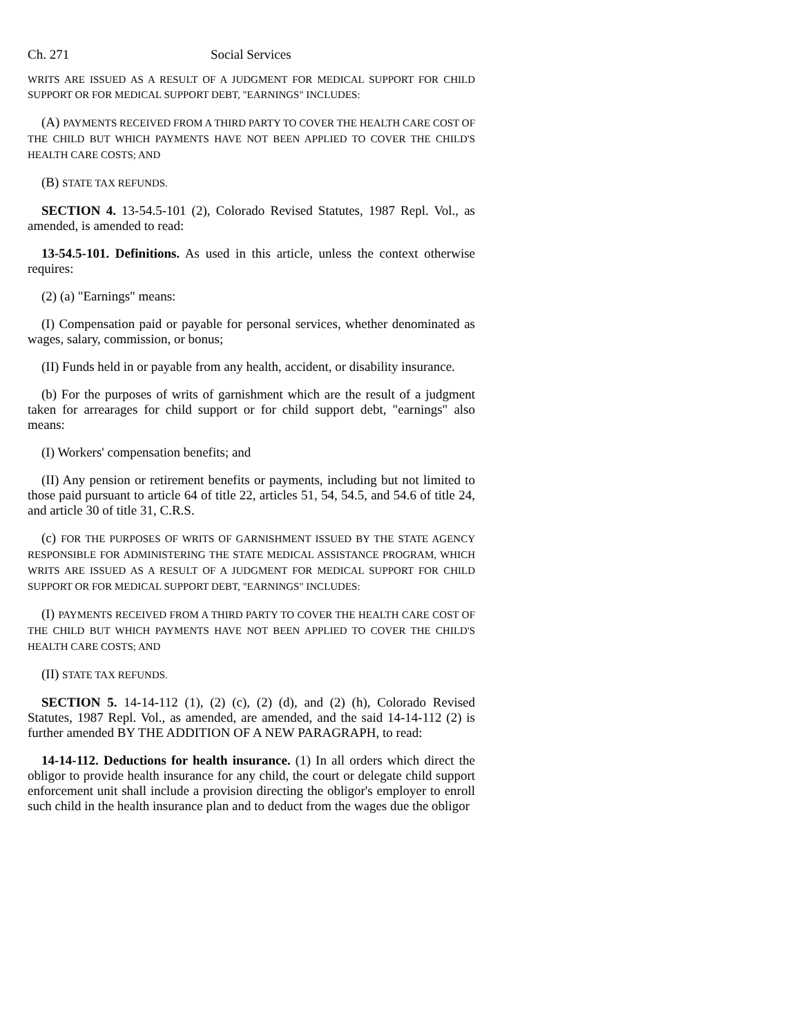Ch. 271 Social Services
WRITS ARE ISSUED AS A RESULT OF A JUDGMENT FOR MEDICAL SUPPORT FOR CHILD SUPPORT OR FOR MEDICAL SUPPORT DEBT, "EARNINGS" INCLUDES:
(A) PAYMENTS RECEIVED FROM A THIRD PARTY TO COVER THE HEALTH CARE COST OF THE CHILD BUT WHICH PAYMENTS HAVE NOT BEEN APPLIED TO COVER THE CHILD'S HEALTH CARE COSTS; AND
(B) STATE TAX REFUNDS.
SECTION 4. 13-54.5-101 (2), Colorado Revised Statutes, 1987 Repl. Vol., as amended, is amended to read:
13-54.5-101. Definitions. As used in this article, unless the context otherwise requires:
(2) (a) "Earnings" means:
(I) Compensation paid or payable for personal services, whether denominated as wages, salary, commission, or bonus;
(II) Funds held in or payable from any health, accident, or disability insurance.
(b) For the purposes of writs of garnishment which are the result of a judgment taken for arrearages for child support or for child support debt, "earnings" also means:
(I) Workers' compensation benefits; and
(II) Any pension or retirement benefits or payments, including but not limited to those paid pursuant to article 64 of title 22, articles 51, 54, 54.5, and 54.6 of title 24, and article 30 of title 31, C.R.S.
(c) FOR THE PURPOSES OF WRITS OF GARNISHMENT ISSUED BY THE STATE AGENCY RESPONSIBLE FOR ADMINISTERING THE STATE MEDICAL ASSISTANCE PROGRAM, WHICH WRITS ARE ISSUED AS A RESULT OF A JUDGMENT FOR MEDICAL SUPPORT FOR CHILD SUPPORT OR FOR MEDICAL SUPPORT DEBT, "EARNINGS" INCLUDES:
(I) PAYMENTS RECEIVED FROM A THIRD PARTY TO COVER THE HEALTH CARE COST OF THE CHILD BUT WHICH PAYMENTS HAVE NOT BEEN APPLIED TO COVER THE CHILD'S HEALTH CARE COSTS; AND
(II) STATE TAX REFUNDS.
SECTION 5. 14-14-112 (1), (2) (c), (2) (d), and (2) (h), Colorado Revised Statutes, 1987 Repl. Vol., as amended, are amended, and the said 14-14-112 (2) is further amended BY THE ADDITION OF A NEW PARAGRAPH, to read:
14-14-112. Deductions for health insurance. (1) In all orders which direct the obligor to provide health insurance for any child, the court or delegate child support enforcement unit shall include a provision directing the obligor's employer to enroll such child in the health insurance plan and to deduct from the wages due the obligor